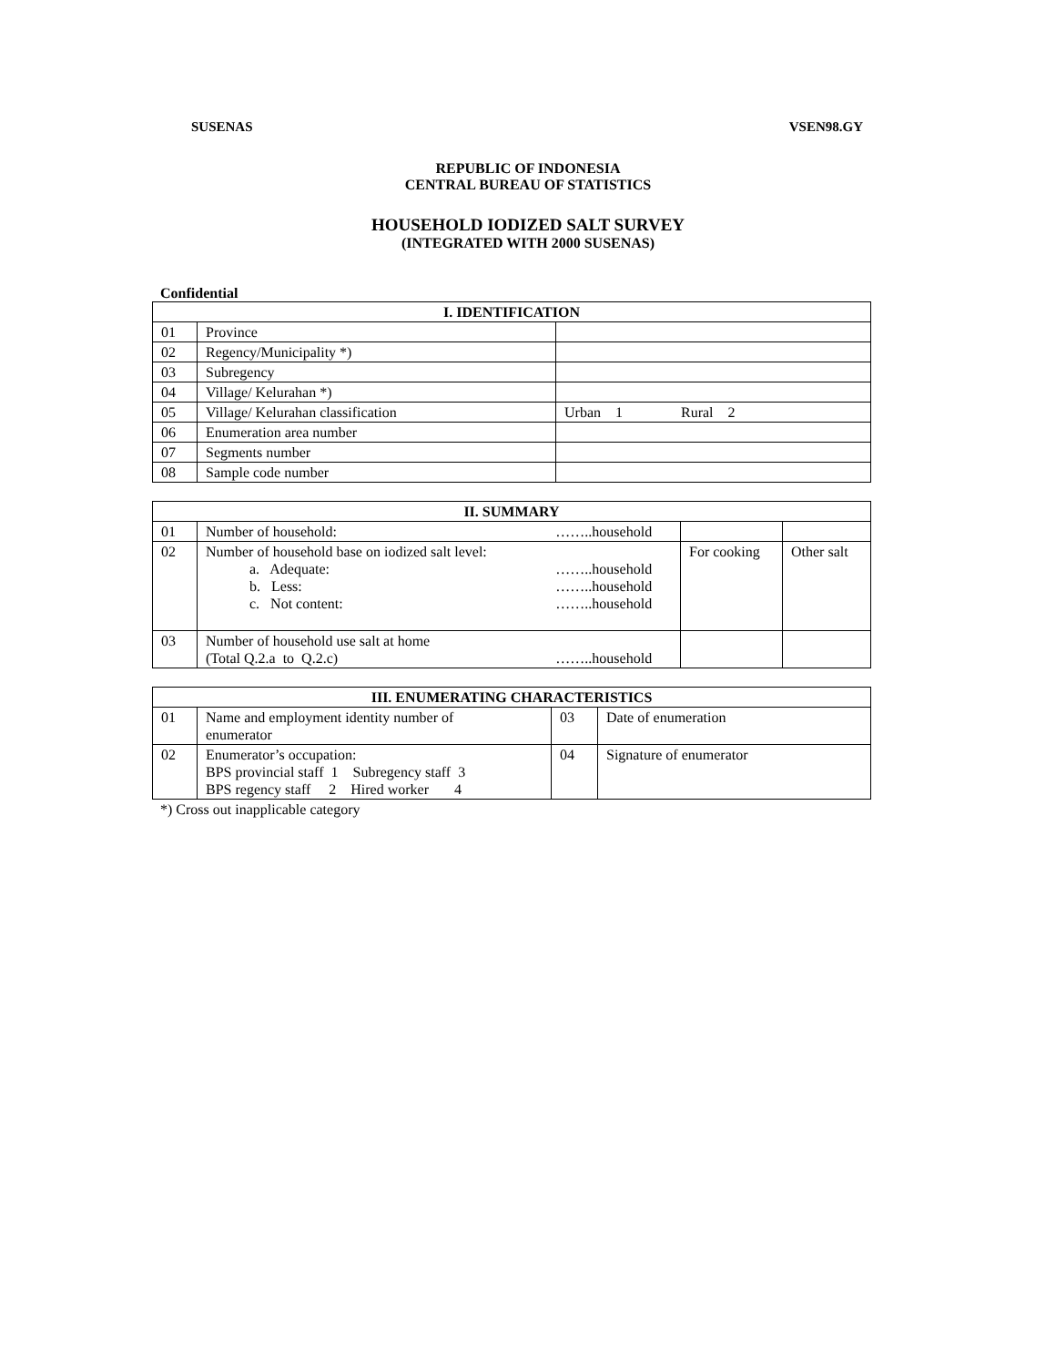SUSENAS VSEN98.GY
REPUBLIC OF INDONESIA
CENTRAL BUREAU OF STATISTICS
HOUSEHOLD IODIZED SALT SURVEY
(INTEGRATED WITH 2000 SUSENAS)
Confidential
| I. IDENTIFICATION | | |
| --- | --- | --- |
| 01 | Province | |
| 02 | Regency/Municipality *) | |
| 03 | Subregency | |
| 04 | Village/ Kelurahan *) | |
| 05 | Village/ Kelurahan classification | Urban 1 Rural 2 |
| 06 | Enumeration area number | |
| 07 | Segments number | |
| 08 | Sample code number | |
| II. SUMMARY | | | | |
| --- | --- | --- | --- | --- |
| 01 | Number of household: | ……..household | | |
| 02 | Number of household base on iodized salt level: a. Adequate: b. Less: c. Not content: | ……..household ……..household ……..household | For cooking | Other salt |
| 03 | Number of household use salt at home (Total Q.2.a to Q.2.c) | ……..household | | |
| III. ENUMERATING CHARACTERISTICS | | | |
| --- | --- | --- | --- |
| 01 | Name and employment identity number of enumerator | 03 | Date of enumeration |
| 02 | Enumerator’s occupation: BPS provincial staff 1 Subregency staff 3 BPS regency staff 2 Hired worker 4 | 04 | Signature of enumerator |
*) Cross out inapplicable category